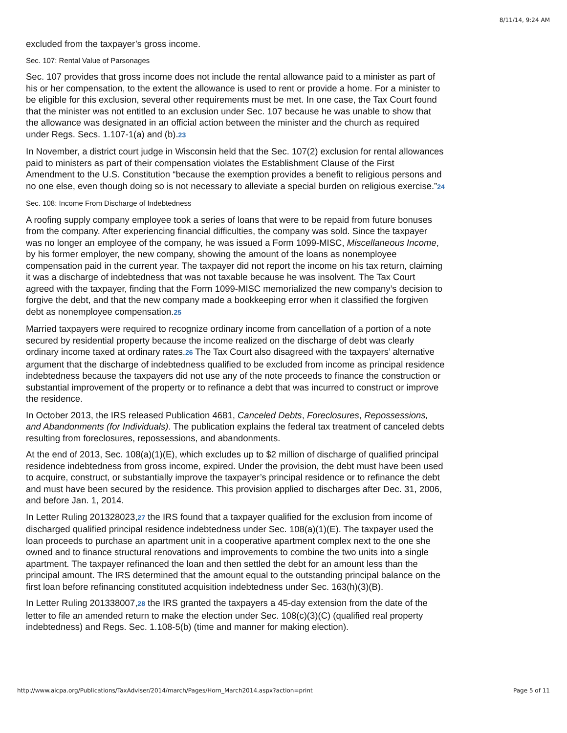8/11/14, 9:24 AM
excluded from the taxpayer’s gross income.
Sec. 107: Rental Value of Parsonages
Sec. 107 provides that gross income does not include the rental allowance paid to a minister as part of his or her compensation, to the extent the allowance is used to rent or provide a home. For a minister to be eligible for this exclusion, several other requirements must be met. In one case, the Tax Court found that the minister was not entitled to an exclusion under Sec. 107 because he was unable to show that the allowance was designated in an official action between the minister and the church as required under Regs. Secs. 1.107-1(a) and (b).23
In November, a district court judge in Wisconsin held that the Sec. 107(2) exclusion for rental allowances paid to ministers as part of their compensation violates the Establishment Clause of the First Amendment to the U.S. Constitution “because the exemption provides a benefit to religious persons and no one else, even though doing so is not necessary to alleviate a special burden on religious exercise.”24
Sec. 108: Income From Discharge of Indebtedness
A roofing supply company employee took a series of loans that were to be repaid from future bonuses from the company. After experiencing financial difficulties, the company was sold. Since the taxpayer was no longer an employee of the company, he was issued a Form 1099-MISC, Miscellaneous Income, by his former employer, the new company, showing the amount of the loans as nonemployee compensation paid in the current year. The taxpayer did not report the income on his tax return, claiming it was a discharge of indebtedness that was not taxable because he was insolvent. The Tax Court agreed with the taxpayer, finding that the Form 1099-MISC memorialized the new company’s decision to forgive the debt, and that the new company made a bookkeeping error when it classified the forgiven debt as nonemployee compensation.25
Married taxpayers were required to recognize ordinary income from cancellation of a portion of a note secured by residential property because the income realized on the discharge of debt was clearly ordinary income taxed at ordinary rates.26 The Tax Court also disagreed with the taxpayers’ alternative argument that the discharge of indebtedness qualified to be excluded from income as principal residence indebtedness because the taxpayers did not use any of the note proceeds to finance the construction or substantial improvement of the property or to refinance a debt that was incurred to construct or improve the residence.
In October 2013, the IRS released Publication 4681, Canceled Debts, Foreclosures, Repossessions, and Abandonments (for Individuals). The publication explains the federal tax treatment of canceled debts resulting from foreclosures, repossessions, and abandonments.
At the end of 2013, Sec. 108(a)(1)(E), which excludes up to $2 million of discharge of qualified principal residence indebtedness from gross income, expired. Under the provision, the debt must have been used to acquire, construct, or substantially improve the taxpayer’s principal residence or to refinance the debt and must have been secured by the residence. This provision applied to discharges after Dec. 31, 2006, and before Jan. 1, 2014.
In Letter Ruling 201328023,27 the IRS found that a taxpayer qualified for the exclusion from income of discharged qualified principal residence indebtedness under Sec. 108(a)(1)(E). The taxpayer used the loan proceeds to purchase an apartment unit in a cooperative apartment complex next to the one she owned and to finance structural renovations and improvements to combine the two units into a single apartment. The taxpayer refinanced the loan and then settled the debt for an amount less than the principal amount. The IRS determined that the amount equal to the outstanding principal balance on the first loan before refinancing constituted acquisition indebtedness under Sec. 163(h)(3)(B).
In Letter Ruling 201338007,28 the IRS granted the taxpayers a 45-day extension from the date of the letter to file an amended return to make the election under Sec. 108(c)(3)(C) (qualified real property indebtedness) and Regs. Sec. 1.108-5(b) (time and manner for making election).
http://www.aicpa.org/Publications/TaxAdviser/2014/march/Pages/Horn_March2014.aspx?action=print Page 5 of 11